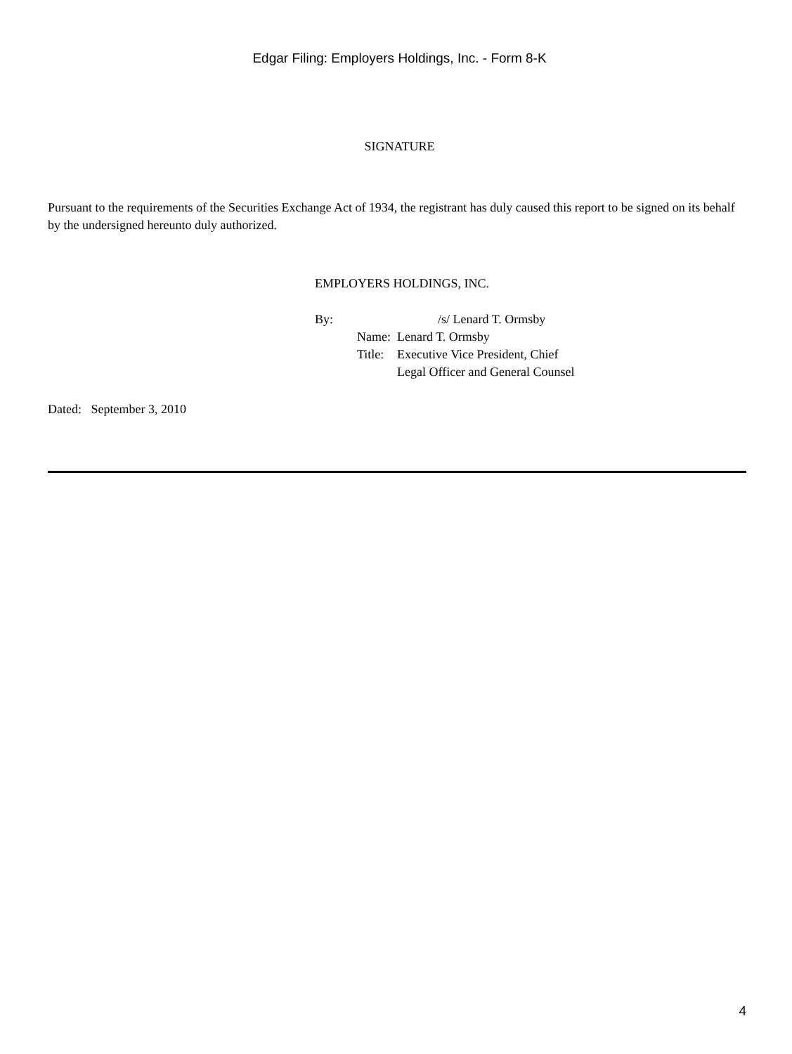Edgar Filing: Employers Holdings, Inc. - Form 8-K
SIGNATURE
Pursuant to the requirements of the Securities Exchange Act of 1934, the registrant has duly caused this report to be signed on its behalf by the undersigned hereunto duly authorized.
EMPLOYERS HOLDINGS, INC.
| By: | /s/ Lenard T. Ormsby | |
| | Name: | Lenard T. Ormsby |
| | Title: | Executive Vice President, Chief Legal Officer and General Counsel |
Dated: September 3, 2010
4